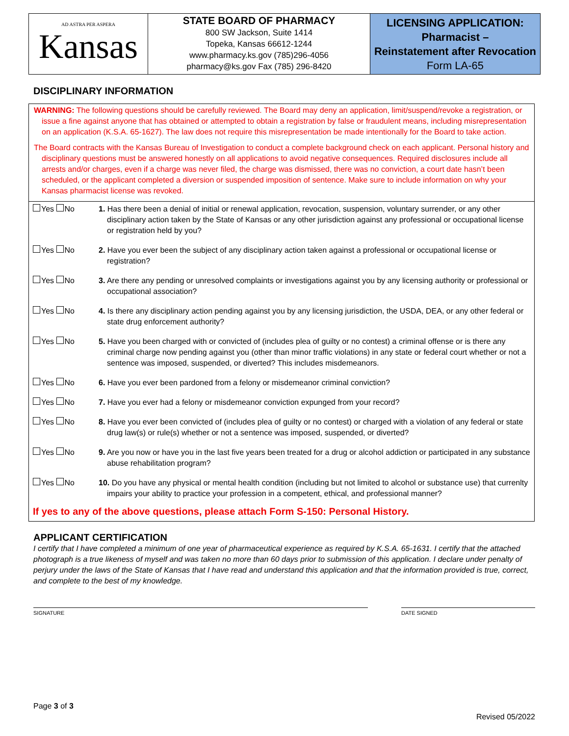AD ASTRA PER ASPERA
Kansas
STATE BOARD OF PHARMACY
800 SW Jackson, Suite 1414
Topeka, Kansas 66612-1244
www.pharmacy.ks.gov (785)296-4056
pharmacy@ks.gov Fax (785) 296-8420
LICENSING APPLICATION:
Pharmacist –
Reinstatement after Revocation
Form LA-65
DISCIPLINARY INFORMATION
WARNING: The following questions should be carefully reviewed. The Board may deny an application, limit/suspend/revoke a registration, or issue a fine against anyone that has obtained or attempted to obtain a registration by false or fraudulent means, including misrepresentation on an application (K.S.A. 65-1627). The law does not require this misrepresentation be made intentionally for the Board to take action.
The Board contracts with the Kansas Bureau of Investigation to conduct a complete background check on each applicant. Personal history and disciplinary questions must be answered honestly on all applications to avoid negative consequences. Required disclosures include all arrests and/or charges, even if a charge was never filed, the charge was dismissed, there was no conviction, a court date hasn’t been scheduled, or the applicant completed a diversion or suspended imposition of sentence. Make sure to include information on why your Kansas pharmacist license was revoked.
| Yes No | 1. Has there been a denial of initial or renewal application, revocation, suspension, voluntary surrender, or any other disciplinary action taken by the State of Kansas or any other jurisdiction against any professional or occupational license or registration held by you? |
| Yes No | 2. Have you ever been the subject of any disciplinary action taken against a professional or occupational license or registration? |
| Yes No | 3. Are there any pending or unresolved complaints or investigations against you by any licensing authority or professional or occupational association? |
| Yes No | 4. Is there any disciplinary action pending against you by any licensing jurisdiction, the USDA, DEA, or any other federal or state drug enforcement authority? |
| Yes No | 5. Have you been charged with or convicted of (includes plea of guilty or no contest) a criminal offense or is there any criminal charge now pending against you (other than minor traffic violations) in any state or federal court whether or not a sentence was imposed, suspended, or diverted? This includes misdemeanors. |
| Yes No | 6. Have you ever been pardoned from a felony or misdemeanor criminal conviction? |
| Yes No | 7. Have you ever had a felony or misdemeanor conviction expunged from your record? |
| Yes No | 8. Have you ever been convicted of (includes plea of guilty or no contest) or charged with a violation of any federal or state drug law(s) or rule(s) whether or not a sentence was imposed, suspended, or diverted? |
| Yes No | 9. Are you now or have you in the last five years been treated for a drug or alcohol addiction or participated in any substance abuse rehabilitation program? |
| Yes No | 10. Do you have any physical or mental health condition (including but not limited to alcohol or substance use) that currenlty impairs your ability to practice your profession in a competent, ethical, and professional manner? |
If yes to any of the above questions, please attach Form S-150: Personal History.
APPLICANT CERTIFICATION
I certify that I have completed a minimum of one year of pharmaceutical experience as required by K.S.A. 65-1631. I certify that the attached photograph is a true likeness of myself and was taken no more than 60 days prior to submission of this application. I declare under penalty of perjury under the laws of the State of Kansas that I have read and understand this application and that the information provided is true, correct, and complete to the best of my knowledge.
SIGNATURE DATE SIGNED
Page 3 of 3
Revised 05/2022